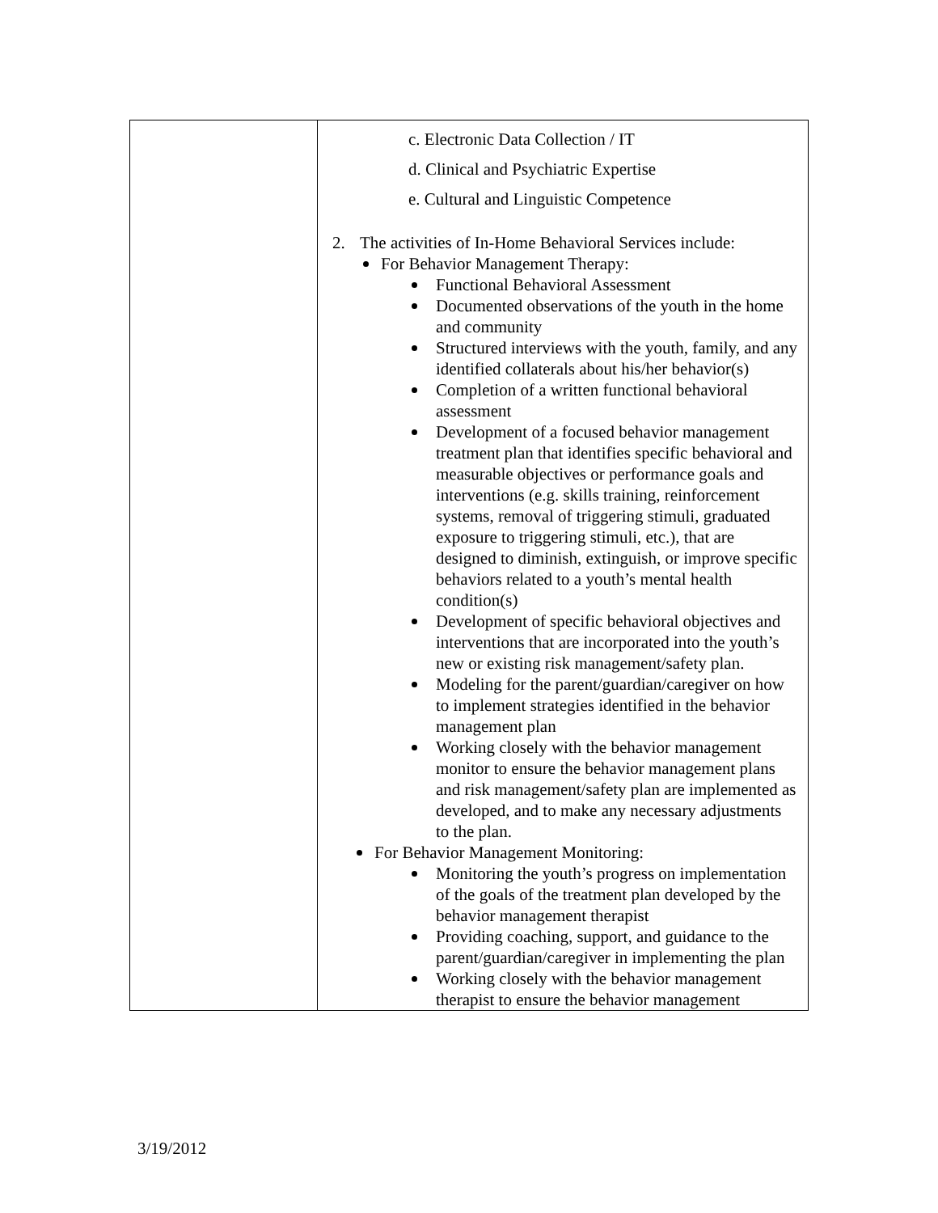| | c. Electronic Data Collection / IT d. Clinical and Psychiatric Expertise e. Cultural and Linguistic Competence 2. The activities of In-Home Behavioral Services include: For Behavior Management Therapy: Functional Behavioral Assessment Documented observations of the youth in the home and community Structured interviews with the youth, family, and any identified collaterals about his/her behavior(s) Completion of a written functional behavioral assessment Development of a focused behavior management treatment plan that identifies specific behavioral and measurable objectives or performance goals and interventions (e.g. skills training, reinforcement systems, removal of triggering stimuli, graduated exposure to triggering stimuli, etc.), that are designed to diminish, extinguish, or improve specific behaviors related to a youth’s mental health condition(s) Development of specific behavioral objectives and interventions that are incorporated into the youth’s new or existing risk management/safety plan. Modeling for the parent/guardian/caregiver on how to implement strategies identified in the behavior management plan Working closely with the behavior management monitor to ensure the behavior management plans and risk management/safety plan are implemented as developed, and to make any necessary adjustments to the plan. For Behavior Management Monitoring: Monitoring the youth’s progress on implementation of the goals of the treatment plan developed by the behavior management therapist Providing coaching, support, and guidance to the parent/guardian/caregiver in implementing the plan Working closely with the behavior management therapist to ensure the behavior management |
3/19/2012